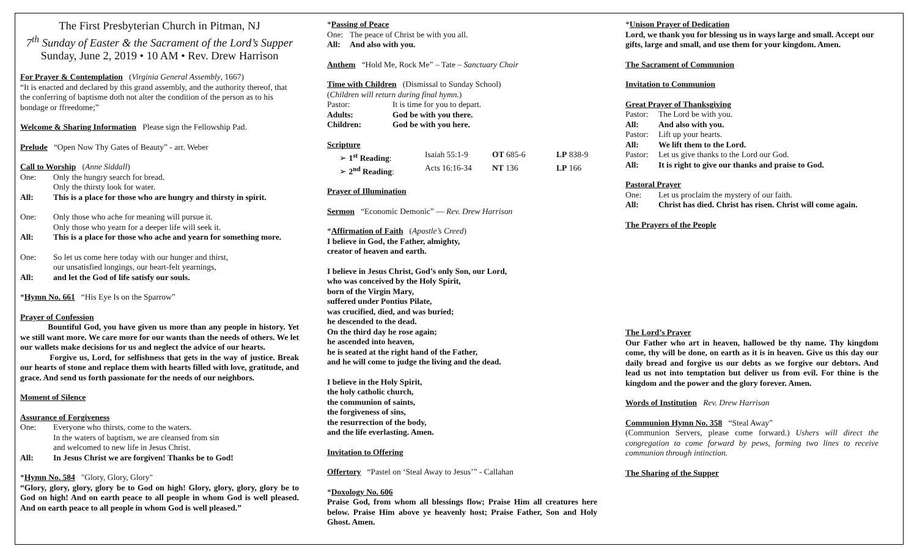The First Presbyterian Church in Pitman, NJ
7<sup>th</sup> Sunday of Easter & the Sacrament of the Lord’s Supper
Sunday, June 2, 2019 • 10 AM • Rev. Drew Harrison
For Prayer & Contemplation (Virginia General Assembly, 1667)
“It is enacted and declared by this grand assembly, and the authority thereof, that the conferring of baptisme doth not alter the condition of the person as to his bondage or ffreedome;”
Welcome & Sharing Information Please sign the Fellowship Pad.
Prelude “Open Now Thy Gates of Beauty” - arr. Weber
Call to Worship (Anne Siddall)
One: Only the hungry search for bread.
Only the thirsty look for water.
All: This is a place for those who are hungry and thirsty in spirit.
One: Only those who ache for meaning will pursue it.
Only those who yearn for a deeper life will seek it.
All: This is a place for those who ache and yearn for something more.
One: So let us come here today with our hunger and thirst,
our unsatisfied longings, our heart-felt yearnings,
All: and let the God of life satisfy our souls.
*Hymn No. 661 “His Eye Is on the Sparrow”
Prayer of Confession
Bountiful God, you have given us more than any people in history. Yet we still want more. We care more for our wants than the needs of others. We let our wallets make decisions for us and neglect the advice of our hearts.
Forgive us, Lord, for selfishness that gets in the way of justice. Break our hearts of stone and replace them with hearts filled with love, gratitude, and grace. And send us forth passionate for the needs of our neighbors.
Moment of Silence
Assurance of Forgiveness
One: Everyone who thirsts, come to the waters.
In the waters of baptism, we are cleansed from sin
and welcomed to new life in Jesus Christ.
All: In Jesus Christ we are forgiven! Thanks be to God!
*Hymn No. 584 "Glory, Glory, Glory"
“Glory, glory, glory, glory be to God on high! Glory, glory, glory, glory be to God on high! And on earth peace to all people in whom God is well pleased. And on earth peace to all people in whom God is well pleased.”
*Passing of Peace
One: The peace of Christ be with you all.
All: And also with you.
Anthem “Hold Me, Rock Me” – Tate – Sanctuary Choir
Time with Children (Dismissal to Sunday School)
(Children will return during final hymn.)
Pastor: It is time for you to depart.
Adults: God be with you there.
Children: God be with you here.
Scripture
➢ 1<sup>st</sup> Reading: Isaiah 55:1-9 OT 685-6 LP 838-9
➢ 2<sup>nd</sup> Reading: Acts 16:16-34 NT 136 LP 166
Prayer of Illumination
Sermon “Economic Demonic” — Rev. Drew Harrison
*Affirmation of Faith (Apostle’s Creed)
I believe in God, the Father, almighty,
creator of heaven and earth.
I believe in Jesus Christ, God’s only Son, our Lord,
who was conceived by the Holy Spirit,
born of the Virgin Mary,
suffered under Pontius Pilate,
was crucified, died, and was buried;
he descended to the dead.
On the third day he rose again;
he ascended into heaven,
he is seated at the right hand of the Father,
and he will come to judge the living and the dead.
I believe in the Holy Spirit,
the holy catholic church,
the communion of saints,
the forgiveness of sins,
the resurrection of the body,
and the life everlasting. Amen.
Invitation to Offering
Offertory “Pastel on ‘Steal Away to Jesus’” - Callahan
*Doxology No. 606
Praise God, from whom all blessings flow; Praise Him all creatures here below. Praise Him above ye heavenly host; Praise Father, Son and Holy Ghost. Amen.
*Unison Prayer of Dedication
Lord, we thank you for blessing us in ways large and small. Accept our gifts, large and small, and use them for your kingdom. Amen.
The Sacrament of Communion
Invitation to Communion
Great Prayer of Thanksgiving
Pastor: The Lord be with you.
All: And also with you.
Pastor: Lift up your hearts.
All: We lift them to the Lord.
Pastor: Let us give thanks to the Lord our God.
All: It is right to give our thanks and praise to God.
Pastoral Prayer
One: Let us proclaim the mystery of our faith.
All: Christ has died. Christ has risen. Christ will come again.
The Prayers of the People
The Lord’s Prayer
Our Father who art in heaven, hallowed be thy name. Thy kingdom come, thy will be done, on earth as it is in heaven. Give us this day our daily bread and forgive us our debts as we forgive our debtors. And lead us not into temptation but deliver us from evil. For thine is the kingdom and the power and the glory forever. Amen.
Words of Institution Rev. Drew Harrison
Communion Hymn No. 358 “Steal Away”
(Communion Servers, please come forward.) Ushers will direct the congregation to come forward by pews, forming two lines to receive communion through intinction.
The Sharing of the Supper